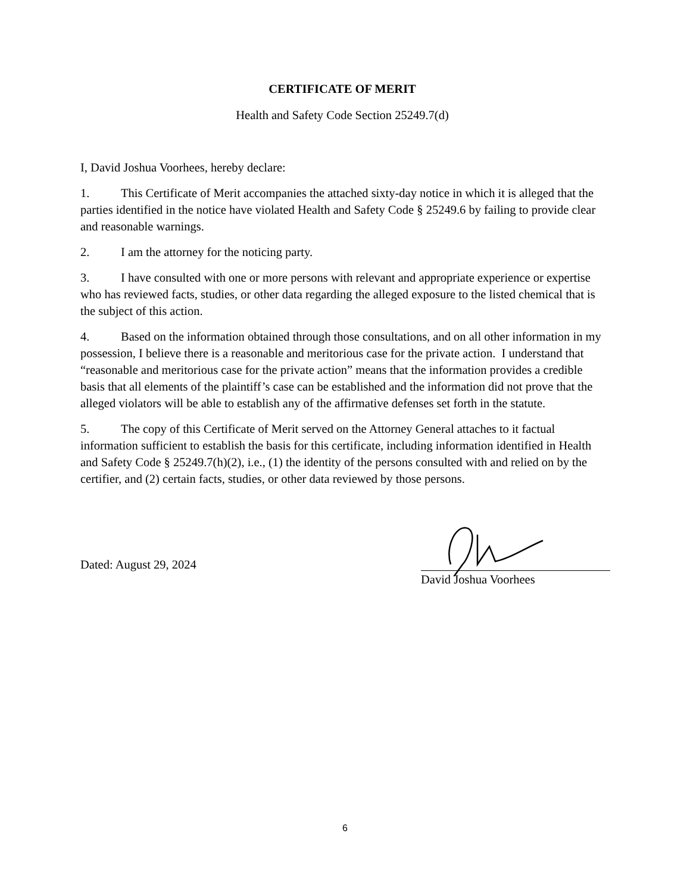CERTIFICATE OF MERIT
Health and Safety Code Section 25249.7(d)
I, David Joshua Voorhees, hereby declare:
1. This Certificate of Merit accompanies the attached sixty-day notice in which it is alleged that the parties identified in the notice have violated Health and Safety Code § 25249.6 by failing to provide clear and reasonable warnings.
2. I am the attorney for the noticing party.
3. I have consulted with one or more persons with relevant and appropriate experience or expertise who has reviewed facts, studies, or other data regarding the alleged exposure to the listed chemical that is the subject of this action.
4. Based on the information obtained through those consultations, and on all other information in my possession, I believe there is a reasonable and meritorious case for the private action. I understand that “reasonable and meritorious case for the private action” means that the information provides a credible basis that all elements of the plaintiff’s case can be established and the information did not prove that the alleged violators will be able to establish any of the affirmative defenses set forth in the statute.
5. The copy of this Certificate of Merit served on the Attorney General attaches to it factual information sufficient to establish the basis for this certificate, including information identified in Health and Safety Code § 25249.7(h)(2), i.e., (1) the identity of the persons consulted with and relied on by the certifier, and (2) certain facts, studies, or other data reviewed by those persons.
Dated: August 29, 2024
David Joshua Voorhees
6